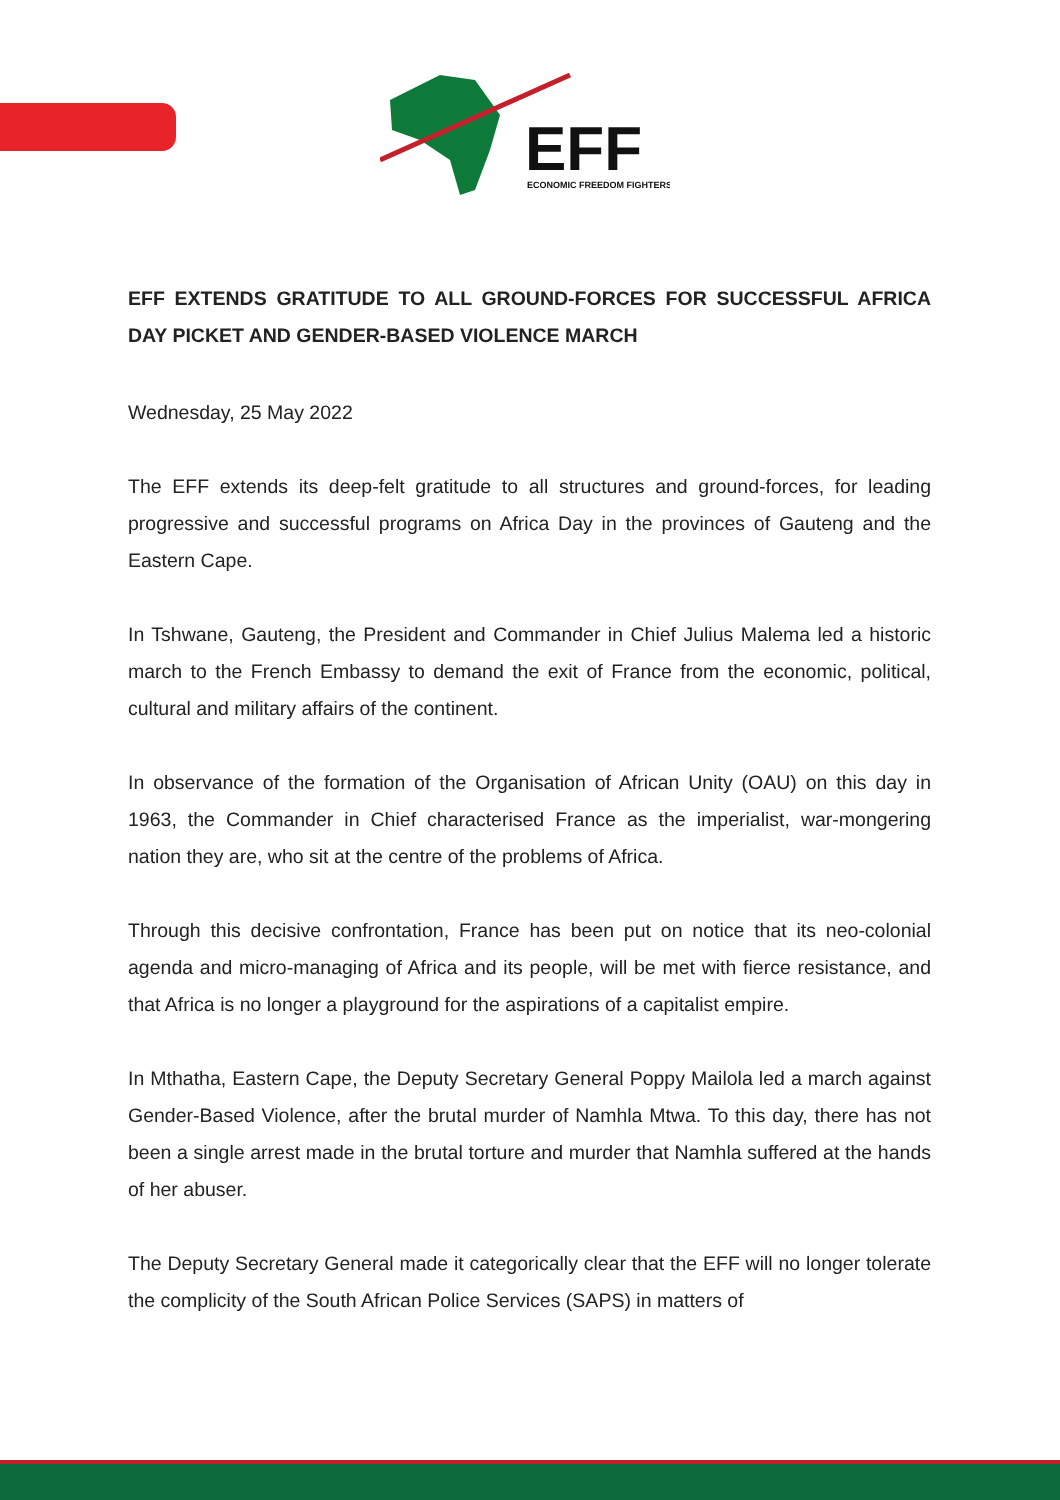EFF
ECONOMIC FREEDOM FIGHTERS
EFF EXTENDS GRATITUDE TO ALL GROUND-FORCES FOR SUCCESSFUL AFRICA DAY PICKET AND GENDER-BASED VIOLENCE MARCH
Wednesday, 25 May 2022
The EFF extends its deep-felt gratitude to all structures and ground-forces, for leading progressive and successful programs on Africa Day in the provinces of Gauteng and the Eastern Cape.
In Tshwane, Gauteng, the President and Commander in Chief Julius Malema led a historic march to the French Embassy to demand the exit of France from the economic, political, cultural and military affairs of the continent.
In observance of the formation of the Organisation of African Unity (OAU) on this day in 1963, the Commander in Chief characterised France as the imperialist, war-mongering nation they are, who sit at the centre of the problems of Africa.
Through this decisive confrontation, France has been put on notice that its neo-colonial agenda and micro-managing of Africa and its people, will be met with fierce resistance, and that Africa is no longer a playground for the aspirations of a capitalist empire.
In Mthatha, Eastern Cape, the Deputy Secretary General Poppy Mailola led a march against Gender-Based Violence, after the brutal murder of Namhla Mtwa. To this day, there has not been a single arrest made in the brutal torture and murder that Namhla suffered at the hands of her abuser.
The Deputy Secretary General made it categorically clear that the EFF will no longer tolerate the complicity of the South African Police Services (SAPS) in matters of